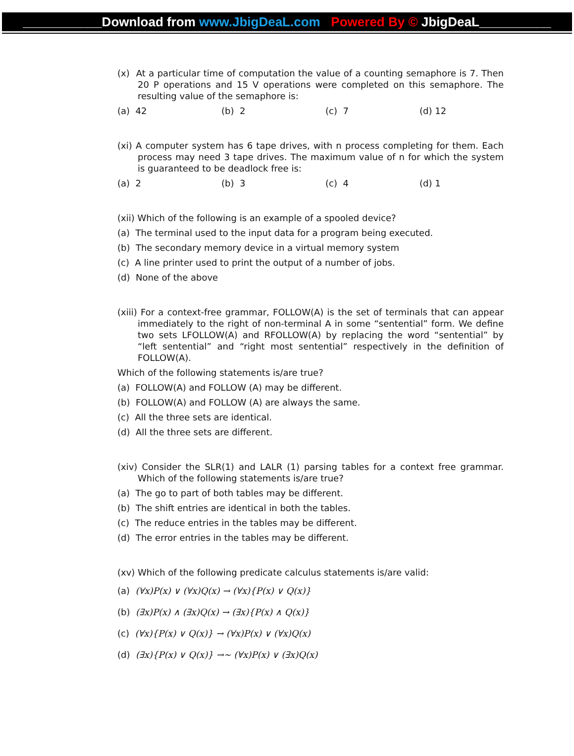___________Download from www.JbigDeaL.com Powered By © JbigDeaL__________
(x) At a particular time of computation the value of a counting semaphore is 7. Then 20 P operations and 15 V operations were completed on this semaphore. The resulting value of the semaphore is:
(a) 42 (b) 2 (c) 7 (d) 12
(xi) A computer system has 6 tape drives, with n process completing for them. Each process may need 3 tape drives. The maximum value of n for which the system is guaranteed to be deadlock free is:
(a) 2 (b) 3 (c) 4 (d) 1
(xii) Which of the following is an example of a spooled device?
(a) The terminal used to the input data for a program being executed.
(b) The secondary memory device in a virtual memory system
(c) A line printer used to print the output of a number of jobs.
(d) None of the above
(xiii) For a context-free grammar, FOLLOW(A) is the set of terminals that can appear immediately to the right of non-terminal A in some “sentential” form. We define two sets LFOLLOW(A) and RFOLLOW(A) by replacing the word “sentential” by “left sentential” and “right most sentential” respectively in the definition of FOLLOW(A).
Which of the following statements is/are true?
(a) FOLLOW(A) and FOLLOW (A) may be different.
(b) FOLLOW(A) and FOLLOW (A) are always the same.
(c) All the three sets are identical.
(d) All the three sets are different.
(xiv) Consider the SLR(1) and LALR (1) parsing tables for a context free grammar. Which of the following statements is/are true?
(a) The go to part of both tables may be different.
(b) The shift entries are identical in both the tables.
(c) The reduce entries in the tables may be different.
(d) The error entries in the tables may be different.
(xv) Which of the following predicate calculus statements is/are valid:
(a) (∀x)P(x) ∨ (∀x)Q(x) → (∀x){P(x) ∨ Q(x)}
(b) (∃x)P(x) ∧ (∃x)Q(x) → (∃x){P(x) ∧ Q(x)}
(c) (∀x){P(x) ∨ Q(x)} → (∀x)P(x) ∨ (∀x)Q(x)
(d) (∃x){P(x) ∨ Q(x)} →~ (∀x)P(x) ∨ (∃x)Q(x)